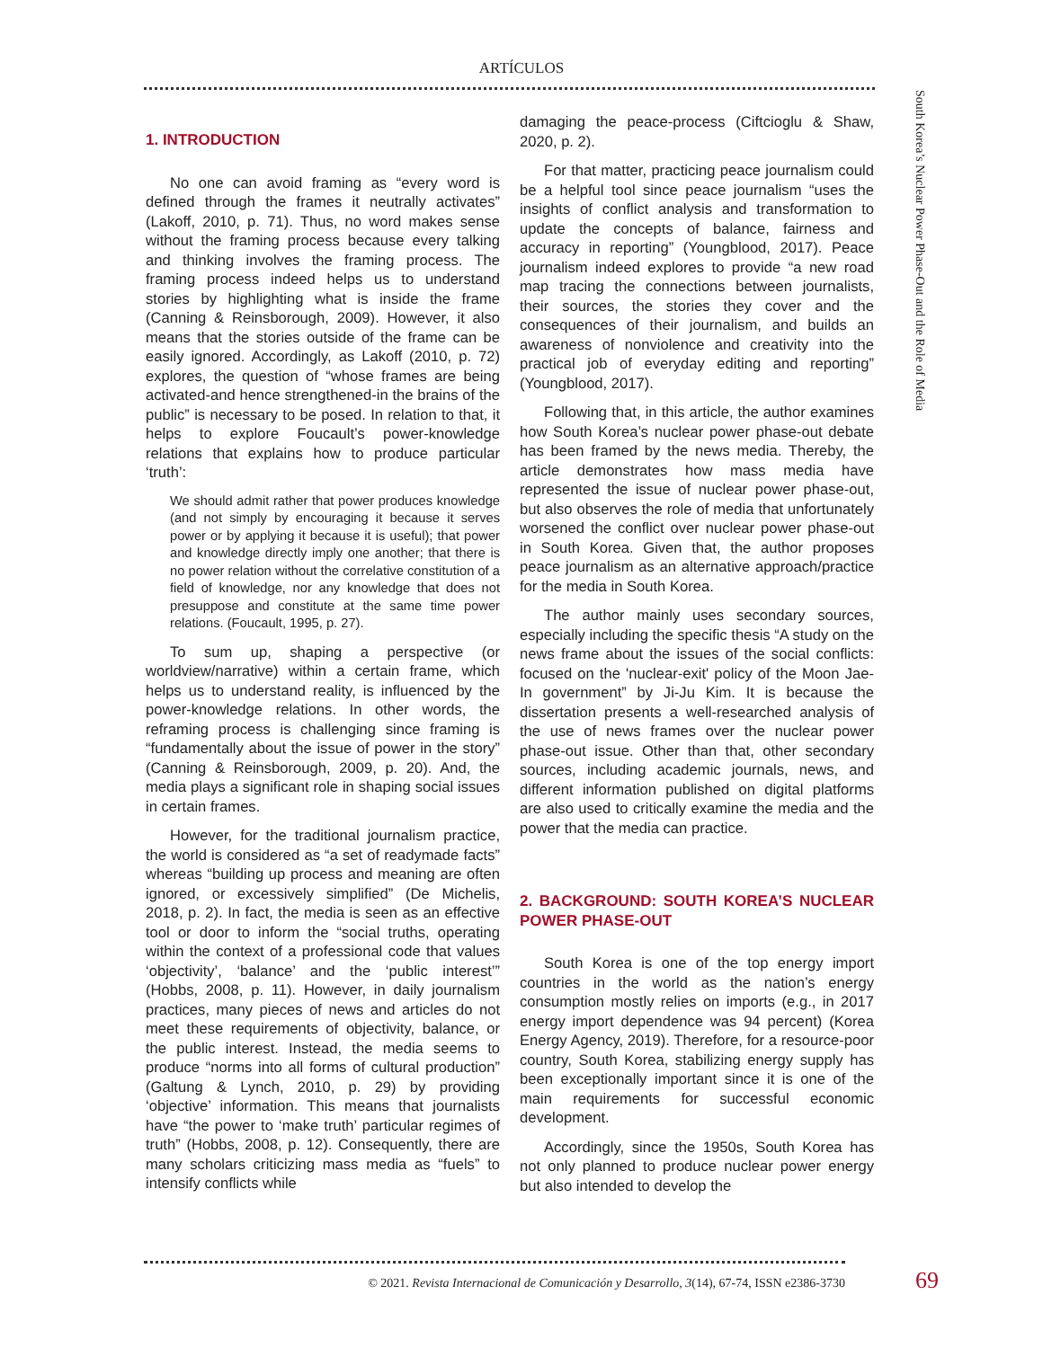ARTÍCULOS
1. INTRODUCTION
No one can avoid framing as “every word is defined through the frames it neutrally activates” (Lakoff, 2010, p. 71). Thus, no word makes sense without the framing process because every talking and thinking involves the framing process. The framing process indeed helps us to understand stories by highlighting what is inside the frame (Canning & Reinsborough, 2009). However, it also means that the stories outside of the frame can be easily ignored. Accordingly, as Lakoff (2010, p. 72) explores, the question of “whose frames are being activated-and hence strengthened-in the brains of the public” is necessary to be posed. In relation to that, it helps to explore Foucault’s power-knowledge relations that explains how to produce particular ‘truth’:
We should admit rather that power produces knowledge (and not simply by encouraging it because it serves power or by applying it because it is useful); that power and knowledge directly imply one another; that there is no power relation without the correlative constitution of a field of knowledge, nor any knowledge that does not presuppose and constitute at the same time power relations. (Foucault, 1995, p. 27).
To sum up, shaping a perspective (or worldview/narrative) within a certain frame, which helps us to understand reality, is influenced by the power-knowledge relations. In other words, the reframing process is challenging since framing is “fundamentally about the issue of power in the story” (Canning & Reinsborough, 2009, p. 20). And, the media plays a significant role in shaping social issues in certain frames.
However, for the traditional journalism practice, the world is considered as “a set of readymade facts” whereas “building up process and meaning are often ignored, or excessively simplified” (De Michelis, 2018, p. 2). In fact, the media is seen as an effective tool or door to inform the “social truths, operating within the context of a professional code that values ‘objectivity’, ‘balance’ and the ‘public interest’” (Hobbs, 2008, p. 11). However, in daily journalism practices, many pieces of news and articles do not meet these requirements of objectivity, balance, or the public interest. Instead, the media seems to produce “norms into all forms of cultural production” (Galtung & Lynch, 2010, p. 29) by providing ‘objective’ information. This means that journalists have “the power to ‘make truth’ particular regimes of truth” (Hobbs, 2008, p. 12). Consequently, there are many scholars criticizing mass media as “fuels” to intensify conflicts while
damaging the peace-process (Ciftcioglu & Shaw, 2020, p. 2).
For that matter, practicing peace journalism could be a helpful tool since peace journalism “uses the insights of conflict analysis and transformation to update the concepts of balance, fairness and accuracy in reporting” (Youngblood, 2017). Peace journalism indeed explores to provide “a new road map tracing the connections between journalists, their sources, the stories they cover and the consequences of their journalism, and builds an awareness of nonviolence and creativity into the practical job of everyday editing and reporting” (Youngblood, 2017).
Following that, in this article, the author examines how South Korea’s nuclear power phase-out debate has been framed by the news media. Thereby, the article demonstrates how mass media have represented the issue of nuclear power phase-out, but also observes the role of media that unfortunately worsened the conflict over nuclear power phase-out in South Korea. Given that, the author proposes peace journalism as an alternative approach/practice for the media in South Korea.
The author mainly uses secondary sources, especially including the specific thesis “A study on the news frame about the issues of the social conflicts: focused on the 'nuclear-exit' policy of the Moon Jae-In government” by Ji-Ju Kim. It is because the dissertation presents a well-researched analysis of the use of news frames over the nuclear power phase-out issue. Other than that, other secondary sources, including academic journals, news, and different information published on digital platforms are also used to critically examine the media and the power that the media can practice.
2. BACKGROUND: SOUTH KOREA’S NUCLEAR POWER PHASE-OUT
South Korea is one of the top energy import countries in the world as the nation’s energy consumption mostly relies on imports (e.g., in 2017 energy import dependence was 94 percent) (Korea Energy Agency, 2019). Therefore, for a resource-poor country, South Korea, stabilizing energy supply has been exceptionally important since it is one of the main requirements for successful economic development.
Accordingly, since the 1950s, South Korea has not only planned to produce nuclear power energy but also intended to develop the
South Korea’s Nuclear Power Phase-Out and the Role of Media
© 2021. Revista Internacional de Comunicación y Desarrollo, 3(14), 67-74, ISSN e2386-3730 69